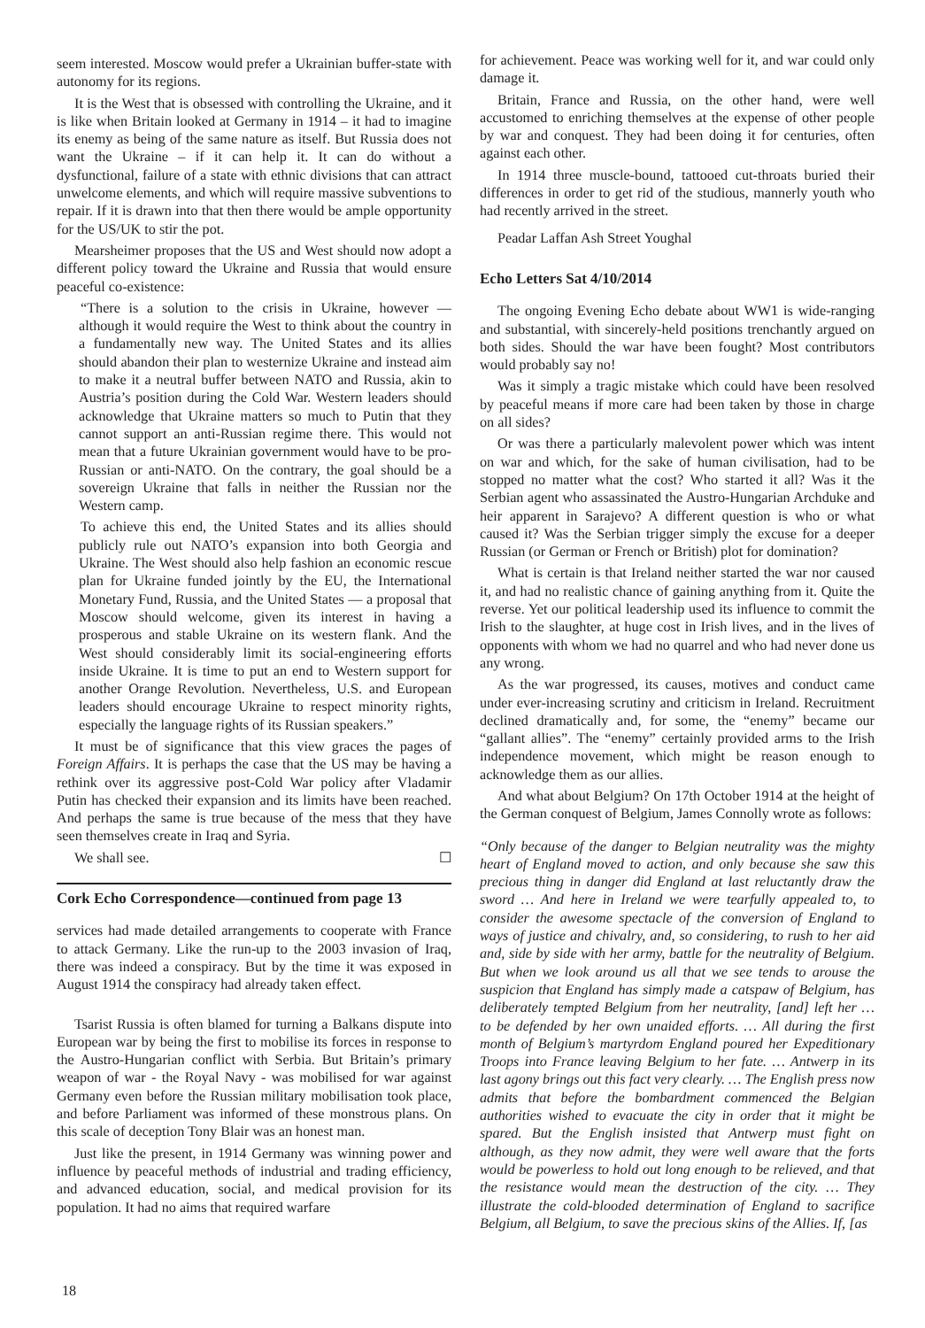seem interested. Moscow would prefer a Ukrainian buffer-state with autonomy for its regions.
It is the West that is obsessed with controlling the Ukraine, and it is like when Britain looked at Germany in 1914 – it had to imagine its enemy as being of the same nature as itself. But Russia does not want the Ukraine – if it can help it. It can do without a dysfunctional, failure of a state with ethnic divisions that can attract unwelcome elements, and which will require massive subventions to repair. If it is drawn into that then there would be ample opportunity for the US/UK to stir the pot.
Mearsheimer proposes that the US and West should now adopt a different policy toward the Ukraine and Russia that would ensure peaceful co-existence:
“There is a solution to the crisis in Ukraine, however — although it would require the West to think about the country in a fundamentally new way. The United States and its allies should abandon their plan to westernize Ukraine and instead aim to make it a neutral buffer between NATO and Russia, akin to Austria’s position during the Cold War. Western leaders should acknowledge that Ukraine matters so much to Putin that they cannot support an anti-Russian regime there. This would not mean that a future Ukrainian government would have to be pro-Russian or anti-NATO. On the contrary, the goal should be a sovereign Ukraine that falls in neither the Russian nor the Western camp.
To achieve this end, the United States and its allies should publicly rule out NATO’s expansion into both Georgia and Ukraine. The West should also help fashion an economic rescue plan for Ukraine funded jointly by the EU, the International Monetary Fund, Russia, and the United States — a proposal that Moscow should welcome, given its interest in having a prosperous and stable Ukraine on its western flank. And the West should considerably limit its social-engineering efforts inside Ukraine. It is time to put an end to Western support for another Orange Revolution. Nevertheless, U.S. and European leaders should encourage Ukraine to respect minority rights, especially the language rights of its Russian speakers.”
It must be of significance that this view graces the pages of Foreign Affairs. It is perhaps the case that the US may be having a rethink over its aggressive post-Cold War policy after Vladamir Putin has checked their expansion and its limits have been reached. And perhaps the same is true because of the mess that they have seen themselves create in Iraq and Syria.
We shall see. ☐
Cork Echo Correspondence—continued from page 13
services had made detailed arrangements to cooperate with France to attack Germany. Like the run-up to the 2003 invasion of Iraq, there was indeed a conspiracy. But by the time it was exposed in August 1914 the conspiracy had already taken effect.
Tsarist Russia is often blamed for turning a Balkans dispute into European war by being the first to mobilise its forces in response to the Austro-Hungarian conflict with Serbia. But Britain’s primary weapon of war - the Royal Navy - was mobilised for war against Germany even before the Russian military mobilisation took place, and before Parliament was informed of these monstrous plans. On this scale of deception Tony Blair was an honest man.
Just like the present, in 1914 Germany was winning power and influence by peaceful methods of industrial and trading efficiency, and advanced education, social, and medical provision for its population. It had no aims that required warfare
for achievement. Peace was working well for it, and war could only damage it.
Britain, France and Russia, on the other hand, were well accustomed to enriching themselves at the expense of other people by war and conquest. They had been doing it for centuries, often against each other.
In 1914 three muscle-bound, tattooed cut-throats buried their differences in order to get rid of the studious, mannerly youth who had recently arrived in the street.
Peadar Laffan Ash Street Youghal
Echo Letters Sat 4/10/2014
The ongoing Evening Echo debate about WW1 is wide-ranging and substantial, with sincerely-held positions trenchantly argued on both sides. Should the war have been fought? Most contributors would probably say no!
Was it simply a tragic mistake which could have been resolved by peaceful means if more care had been taken by those in charge on all sides?
Or was there a particularly malevolent power which was intent on war and which, for the sake of human civilisation, had to be stopped no matter what the cost? Who started it all? Was it the Serbian agent who assassinated the Austro-Hungarian Archduke and heir apparent in Sarajevo? A different question is who or what caused it? Was the Serbian trigger simply the excuse for a deeper Russian (or German or French or British) plot for domination?
What is certain is that Ireland neither started the war nor caused it, and had no realistic chance of gaining anything from it. Quite the reverse. Yet our political leadership used its influence to commit the Irish to the slaughter, at huge cost in Irish lives, and in the lives of opponents with whom we had no quarrel and who had never done us any wrong.
As the war progressed, its causes, motives and conduct came under ever-increasing scrutiny and criticism in Ireland. Recruitment declined dramatically and, for some, the “enemy” became our “gallant allies”. The “enemy” certainly provided arms to the Irish independence movement, which might be reason enough to acknowledge them as our allies.
And what about Belgium? On 17th October 1914 at the height of the German conquest of Belgium, James Connolly wrote as follows:
“Only because of the danger to Belgian neutrality was the mighty heart of England moved to action, and only because she saw this precious thing in danger did England at last reluctantly draw the sword … And here in Ireland we were tearfully appealed to, to consider the awesome spectacle of the conversion of England to ways of justice and chivalry, and, so considering, to rush to her aid and, side by side with her army, battle for the neutrality of Belgium. But when we look around us all that we see tends to arouse the suspicion that England has simply made a catspaw of Belgium, has deliberately tempted Belgium from her neutrality, [and] left her … to be defended by her own unaided efforts. … All during the first month of Belgium’s martyrdom England poured her Expeditionary Troops into France leaving Belgium to her fate. … Antwerp in its last agony brings out this fact very clearly. … The English press now admits that before the bombardment commenced the Belgian authorities wished to evacuate the city in order that it might be spared. But the English insisted that Antwerp must fight on although, as they now admit, they were well aware that the forts would be powerless to hold out long enough to be relieved, and that the resistance would mean the destruction of the city. … They illustrate the cold-blooded determination of England to sacrifice Belgium, all Belgium, to save the precious skins of the Allies. If, [as
18